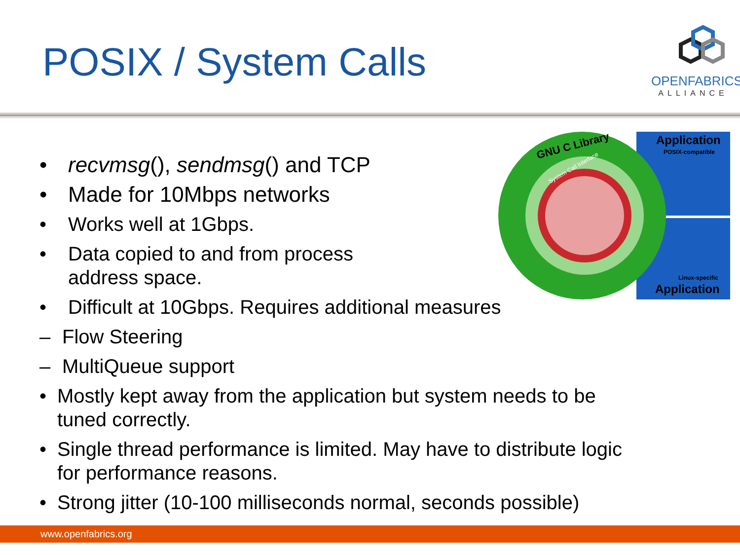POSIX / System Calls
OPENFABRICS
ALLIANCE
GNU C Library
Application
POSIX-compatible
Linux-specific
Application
System Call Interface
• recvmsg(), sendmsg() and TCP
• Made for 10Mbps networks
• Works well at 1Gbps.
• Data copied to and from process
address space.
• Difficult at 10Gbps. Requires additional measures
– Flow Steering
– MultiQueue support
• Mostly kept away from the application but system needs to be
tuned correctly.
• Single thread performance is limited. May have to distribute logic
for performance reasons.
• Strong jitter (10-100 milliseconds normal, seconds possible)
www.openfabrics.org